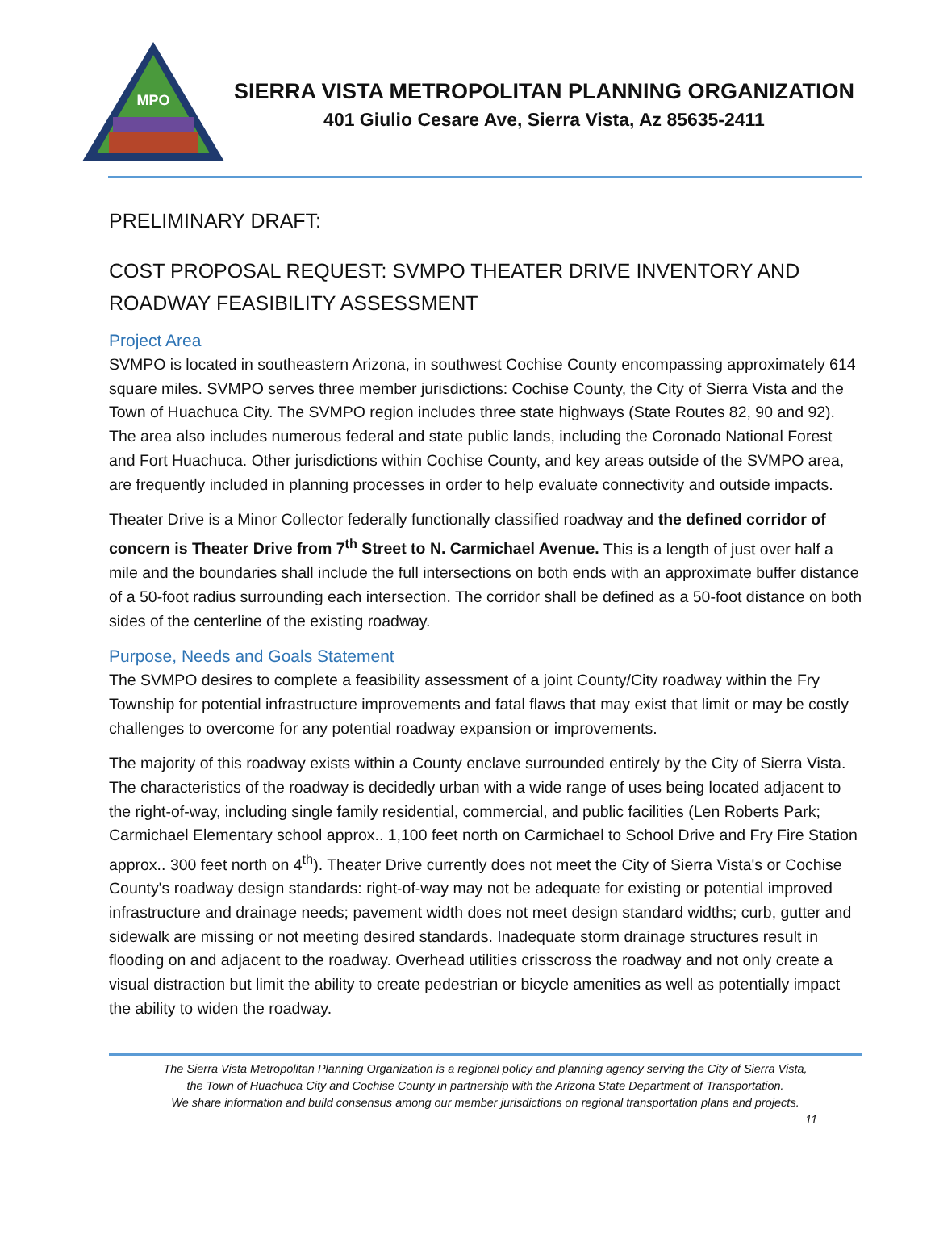MPO
SIERRA VISTA METROPOLITAN PLANNING ORGANIZATION
401 Giulio Cesare Ave, Sierra Vista, Az 85635-2411
PRELIMINARY DRAFT:
COST PROPOSAL REQUEST: SVMPO THEATER DRIVE INVENTORY AND ROADWAY FEASIBILITY ASSESSMENT
Project Area
SVMPO is located in southeastern Arizona, in southwest Cochise County encompassing approximately 614 square miles. SVMPO serves three member jurisdictions: Cochise County, the City of Sierra Vista and the Town of Huachuca City. The SVMPO region includes three state highways (State Routes 82, 90 and 92). The area also includes numerous federal and state public lands, including the Coronado National Forest and Fort Huachuca. Other jurisdictions within Cochise County, and key areas outside of the SVMPO area, are frequently included in planning processes in order to help evaluate connectivity and outside impacts.
Theater Drive is a Minor Collector federally functionally classified roadway and the defined corridor of concern is Theater Drive from 7<sup>th</sup> Street to N. Carmichael Avenue. This is a length of just over half a mile and the boundaries shall include the full intersections on both ends with an approximate buffer distance of a 50-foot radius surrounding each intersection. The corridor shall be defined as a 50-foot distance on both sides of the centerline of the existing roadway.
Purpose, Needs and Goals Statement
The SVMPO desires to complete a feasibility assessment of a joint County/City roadway within the Fry Township for potential infrastructure improvements and fatal flaws that may exist that limit or may be costly challenges to overcome for any potential roadway expansion or improvements.
The majority of this roadway exists within a County enclave surrounded entirely by the City of Sierra Vista. The characteristics of the roadway is decidedly urban with a wide range of uses being located adjacent to the right-of-way, including single family residential, commercial, and public facilities (Len Roberts Park; Carmichael Elementary school approx.. 1,100 feet north on Carmichael to School Drive and Fry Fire Station approx.. 300 feet north on 4<sup>th</sup>). Theater Drive currently does not meet the City of Sierra Vista's or Cochise County's roadway design standards: right-of-way may not be adequate for existing or potential improved infrastructure and drainage needs; pavement width does not meet design standard widths; curb, gutter and sidewalk are missing or not meeting desired standards. Inadequate storm drainage structures result in flooding on and adjacent to the roadway. Overhead utilities crisscross the roadway and not only create a visual distraction but limit the ability to create pedestrian or bicycle amenities as well as potentially impact the ability to widen the roadway.
The Sierra Vista Metropolitan Planning Organization is a regional policy and planning agency serving the City of Sierra Vista,
the Town of Huachuca City and Cochise County in partnership with the Arizona State Department of Transportation.
We share information and build consensus among our member jurisdictions on regional transportation plans and projects.
11